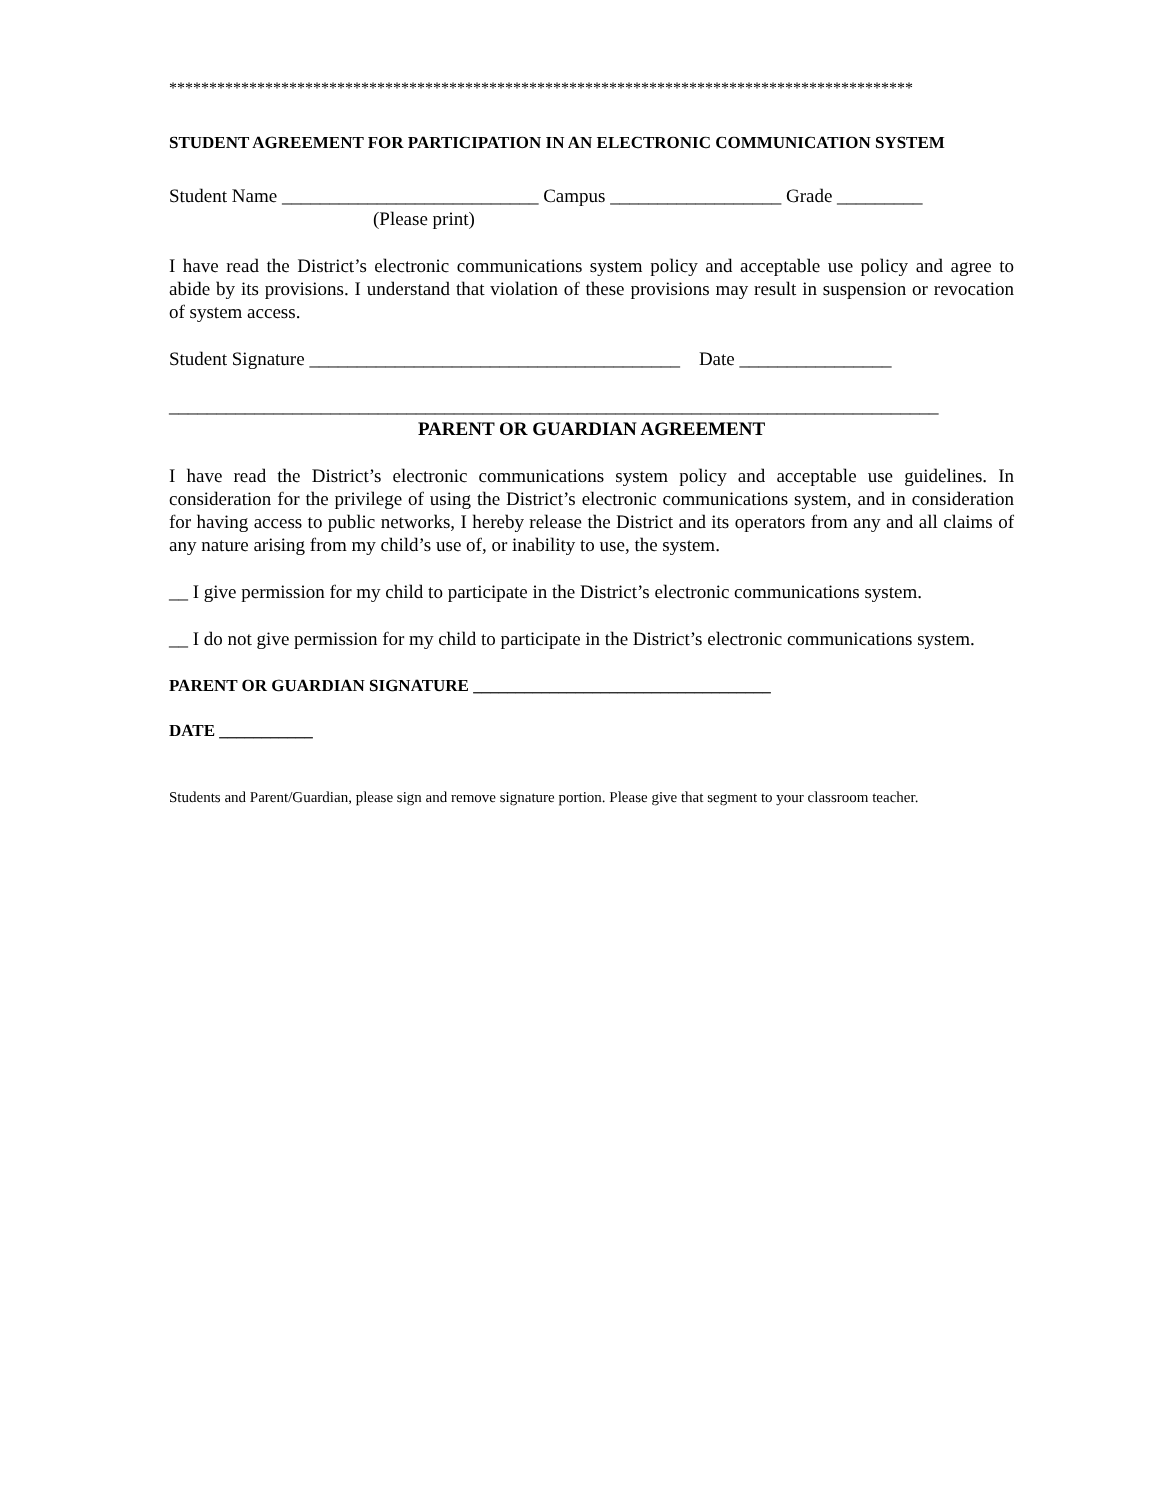*********************************************************************************************
STUDENT AGREEMENT FOR PARTICIPATION IN AN ELECTRONIC COMMUNICATION SYSTEM
Student Name ___________________________ Campus __________________ Grade _________
(Please print)
I have read the District’s electronic communications system policy and acceptable use policy and agree to abide by its provisions. I understand that violation of these provisions may result in suspension or revocation of system access.
Student Signature _______________________________________ Date ________________
_________________________________________________________________________________
PARENT OR GUARDIAN AGREEMENT
I have read the District’s electronic communications system policy and acceptable use guidelines. In consideration for the privilege of using the District’s electronic communications system, and in consideration for having access to public networks, I hereby release the District and its operators from any and all claims of any nature arising from my child’s use of, or inability to use, the system.
__ I give permission for my child to participate in the District’s electronic communications system.
__ I do not give permission for my child to participate in the District’s electronic communications system.
PARENT OR GUARDIAN SIGNATURE ___________________________________
DATE ___________
Students and Parent/Guardian, please sign and remove signature portion. Please give that segment to your classroom teacher.